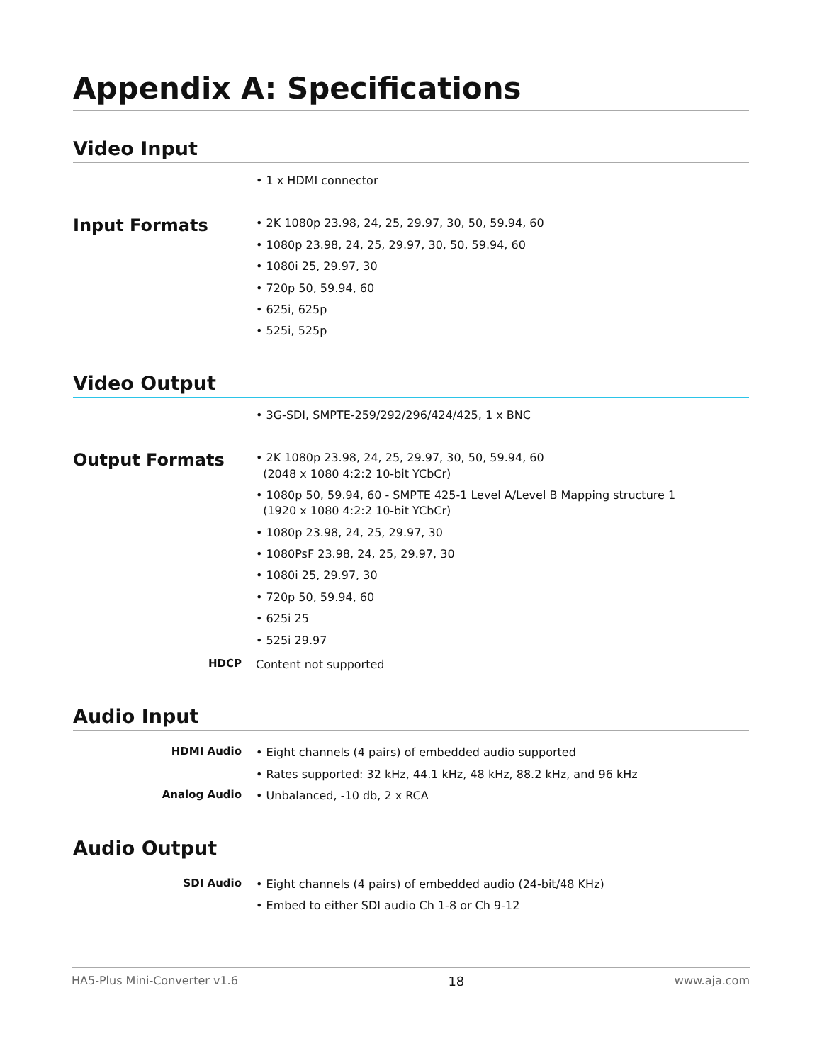Appendix A: Specifications
Video Input
• 1 x HDMI connector
Input Formats
• 2K 1080p 23.98, 24, 25, 29.97, 30, 50, 59.94, 60
• 1080p 23.98, 24, 25, 29.97, 30, 50, 59.94, 60
• 1080i 25, 29.97, 30
• 720p 50, 59.94, 60
• 625i, 625p
• 525i, 525p
Video Output
• 3G-SDI, SMPTE-259/292/296/424/425, 1 x BNC
Output Formats
• 2K 1080p 23.98, 24, 25, 29.97, 30, 50, 59.94, 60
(2048 x 1080 4:2:2 10-bit YCbCr)
• 1080p 50, 59.94, 60 - SMPTE 425-1 Level A/Level B Mapping structure 1
(1920 x 1080 4:2:2 10-bit YCbCr)
• 1080p 23.98, 24, 25, 29.97, 30
• 1080PsF 23.98, 24, 25, 29.97, 30
• 1080i 25, 29.97, 30
• 720p 50, 59.94, 60
• 625i 25
• 525i 29.97
HDCP
Content not supported
Audio Input
HDMI Audio
• Eight channels (4 pairs) of embedded audio supported
• Rates supported: 32 kHz, 44.1 kHz, 48 kHz, 88.2 kHz, and 96 kHz
Analog Audio
• Unbalanced, -10 db, 2 x RCA
Audio Output
SDI Audio
• Eight channels (4 pairs) of embedded audio (24-bit/48 KHz)
• Embed to either SDI audio Ch 1-8 or Ch 9-12
HA5-Plus Mini-Converter v1.6 18 www.aja.com